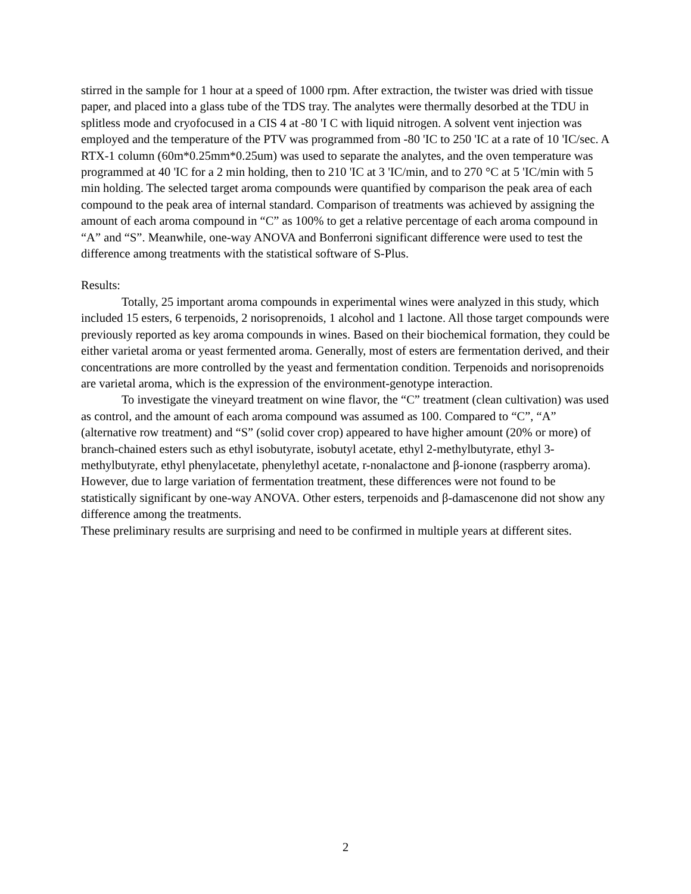stirred in the sample for 1 hour at a speed of 1000 rpm. After extraction, the twister was dried with tissue paper, and placed into a glass tube of the TDS tray. The analytes were thermally desorbed at the TDU in splitless mode and cryofocused in a CIS 4 at -80 'I C with liquid nitrogen. A solvent vent injection was employed and the temperature of the PTV was programmed from -80 'IC to 250 'IC at a rate of 10 'IC/sec. A RTX-1 column (60m*0.25mm*0.25um) was used to separate the analytes, and the oven temperature was programmed at 40 'IC for a 2 min holding, then to 210 'IC at 3 'IC/min, and to 270 °C at 5 'IC/min with 5 min holding. The selected target aroma compounds were quantified by comparison the peak area of each compound to the peak area of internal standard. Comparison of treatments was achieved by assigning the amount of each aroma compound in “C” as 100% to get a relative percentage of each aroma compound in “A” and “S”. Meanwhile, one-way ANOVA and Bonferroni significant difference were used to test the difference among treatments with the statistical software of S-Plus.
Results:
Totally, 25 important aroma compounds in experimental wines were analyzed in this study, which included 15 esters, 6 terpenoids, 2 norisoprenoids, 1 alcohol and 1 lactone. All those target compounds were previously reported as key aroma compounds in wines. Based on their biochemical formation, they could be either varietal aroma or yeast fermented aroma. Generally, most of esters are fermentation derived, and their concentrations are more controlled by the yeast and fermentation condition. Terpenoids and norisoprenoids are varietal aroma, which is the expression of the environment-genotype interaction.
To investigate the vineyard treatment on wine flavor, the “C” treatment (clean cultivation) was used as control, and the amount of each aroma compound was assumed as 100. Compared to “C”, “A” (alternative row treatment) and “S” (solid cover crop) appeared to have higher amount (20% or more) of branch-chained esters such as ethyl isobutyrate, isobutyl acetate, ethyl 2-methylbutyrate, ethyl 3-methylbutyrate, ethyl phenylacetate, phenylethyl acetate, r-nonalactone and β-ionone (raspberry aroma). However, due to large variation of fermentation treatment, these differences were not found to be statistically significant by one-way ANOVA. Other esters, terpenoids and β-damascenone did not show any difference among the treatments.
These preliminary results are surprising and need to be confirmed in multiple years at different sites.
2